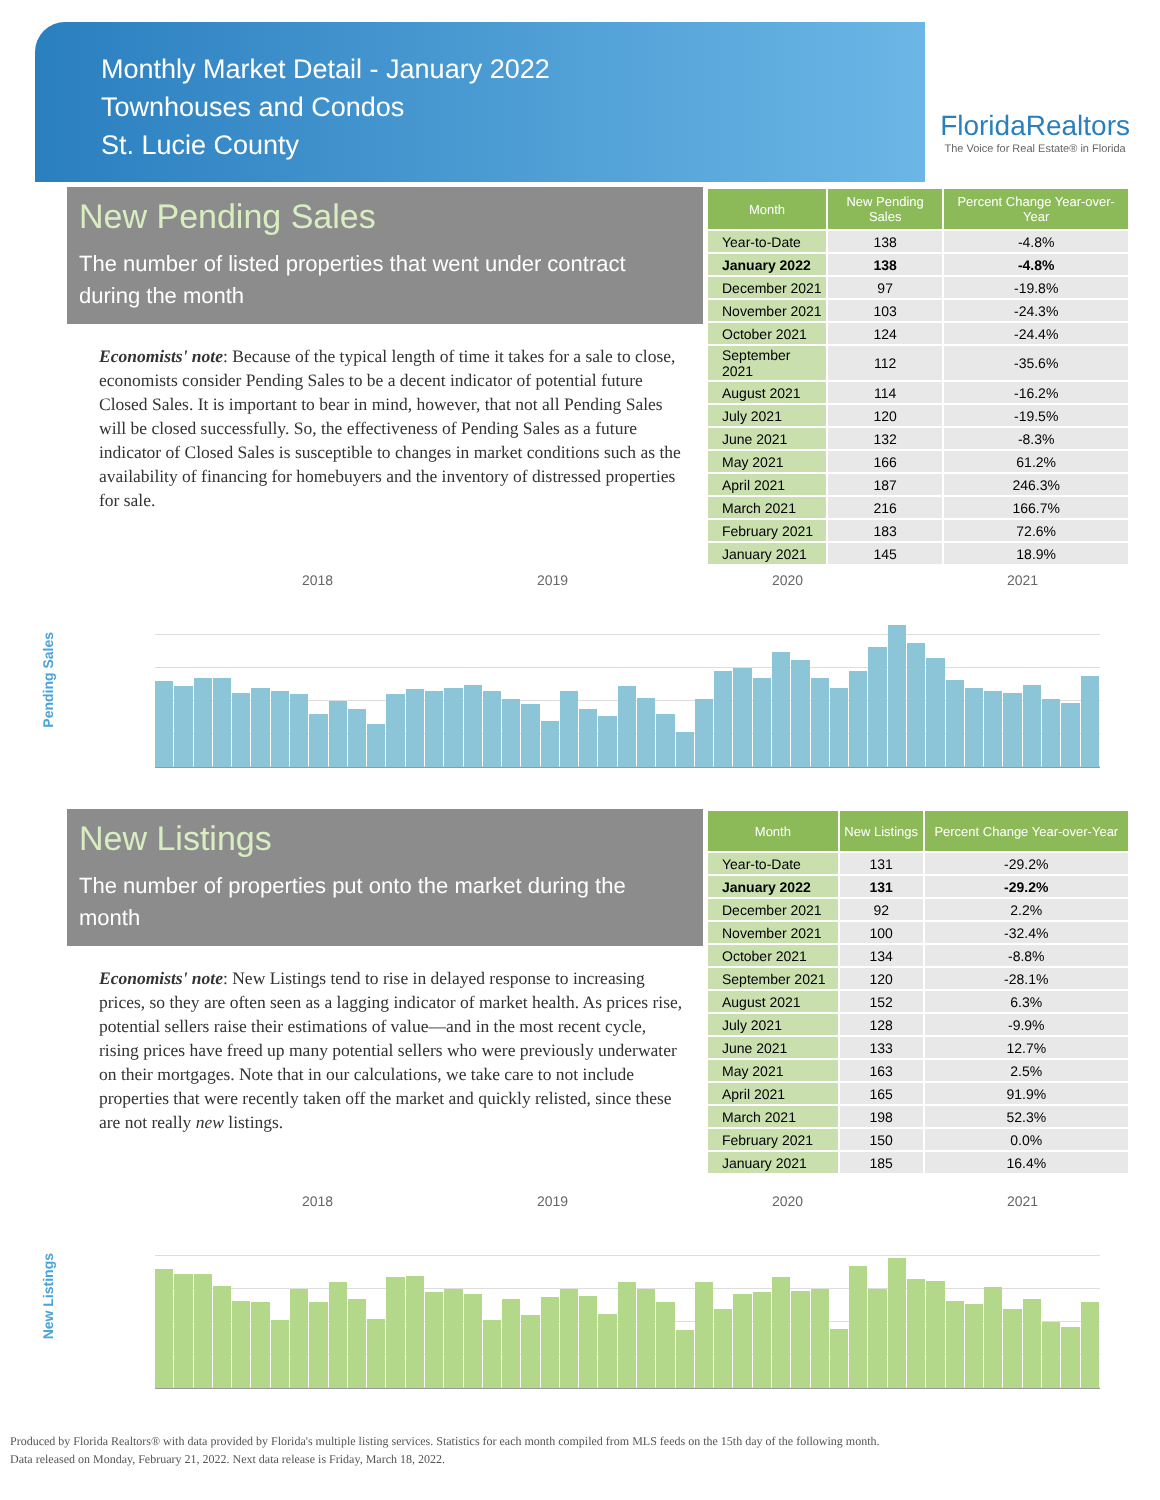Monthly Market Detail - January 2022
Townhouses and Condos
St. Lucie County
FloridaRealtors
The Voice for Real Estate® in Florida
New Pending Sales
The number of listed properties that went under contract during the month
Economists' note: Because of the typical length of time it takes for a sale to close, economists consider Pending Sales to be a decent indicator of potential future Closed Sales. It is important to bear in mind, however, that not all Pending Sales will be closed successfully. So, the effectiveness of Pending Sales as a future indicator of Closed Sales is susceptible to changes in market conditions such as the availability of financing for homebuyers and the inventory of distressed properties for sale.
| Month | New Pending Sales | Percent Change Year-over-Year |
| --- | --- | --- |
| Year-to-Date | 138 | -4.8% |
| January 2022 | 138 | -4.8% |
| December 2021 | 97 | -19.8% |
| November 2021 | 103 | -24.3% |
| October 2021 | 124 | -24.4% |
| September 2021 | 112 | -35.6% |
| August 2021 | 114 | -16.2% |
| July 2021 | 120 | -19.5% |
| June 2021 | 132 | -8.3% |
| May 2021 | 166 | 61.2% |
| April 2021 | 187 | 246.3% |
| March 2021 | 216 | 166.7% |
| February 2021 | 183 | 72.6% |
| January 2021 | 145 | 18.9% |
Pending Sales
2018 2019 2020 2021
New Listings
The number of properties put onto the market during the month
Economists' note: New Listings tend to rise in delayed response to increasing prices, so they are often seen as a lagging indicator of market health. As prices rise, potential sellers raise their estimations of value—and in the most recent cycle, rising prices have freed up many potential sellers who were previously underwater on their mortgages. Note that in our calculations, we take care to not include properties that were recently taken off the market and quickly relisted, since these are not really new listings.
| Month | New Listings | Percent Change Year-over-Year |
| --- | --- | --- |
| Year-to-Date | 131 | -29.2% |
| January 2022 | 131 | -29.2% |
| December 2021 | 92 | 2.2% |
| November 2021 | 100 | -32.4% |
| October 2021 | 134 | -8.8% |
| September 2021 | 120 | -28.1% |
| August 2021 | 152 | 6.3% |
| July 2021 | 128 | -9.9% |
| June 2021 | 133 | 12.7% |
| May 2021 | 163 | 2.5% |
| April 2021 | 165 | 91.9% |
| March 2021 | 198 | 52.3% |
| February 2021 | 150 | 0.0% |
| January 2021 | 185 | 16.4% |
New Listings
2018 2019 2020 2021
Produced by Florida Realtors® with data provided by Florida's multiple listing services. Statistics for each month compiled from MLS feeds on the 15th day of the following month.
Data released on Monday, February 21, 2022. Next data release is Friday, March 18, 2022.